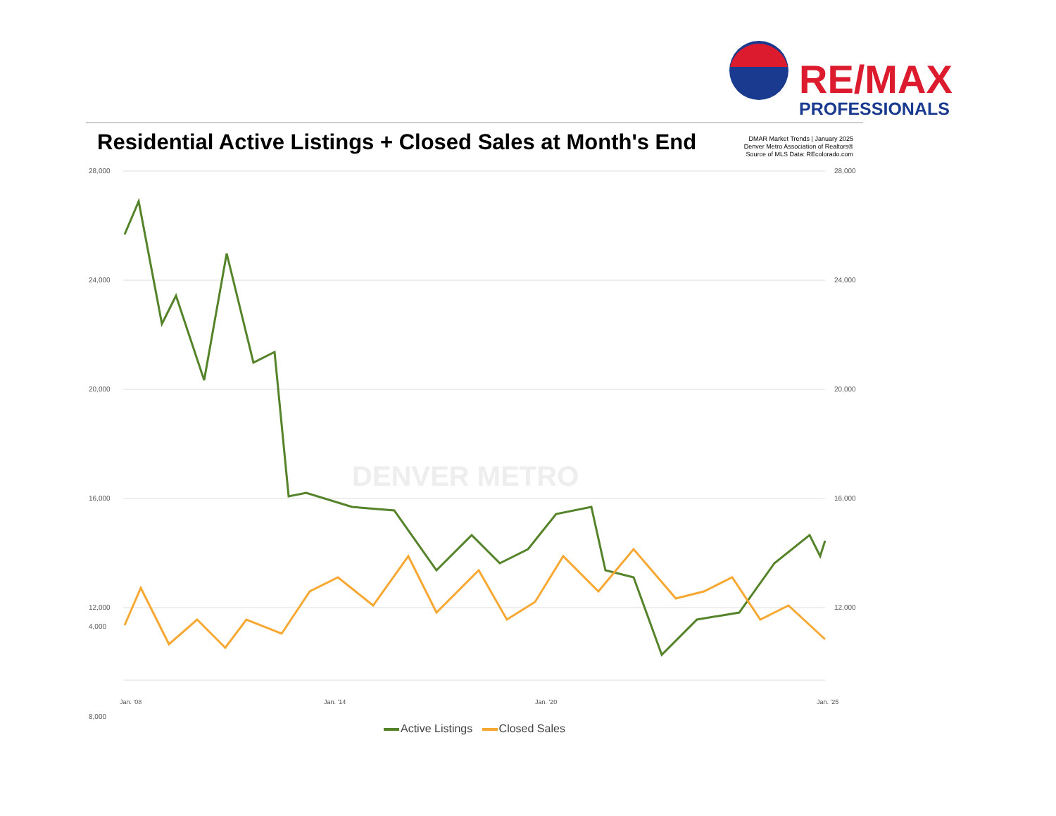RE/MAX
PROFESSIONALS
Residential Active Listings + Closed Sales at Month's End
DMAR Market Trends | January 2025
Denver Metro Association of Realtors®
Source of MLS Data: REcolorado.com
28,000
24,000
20,000
16,000
12,000
8,000
4,000
28,000
24,000
20,000
16,000
12,000
DENVER METRO
Jan. '08
Jan. '14
Jan. '20
Jan. '25
Active Listings Closed Sales